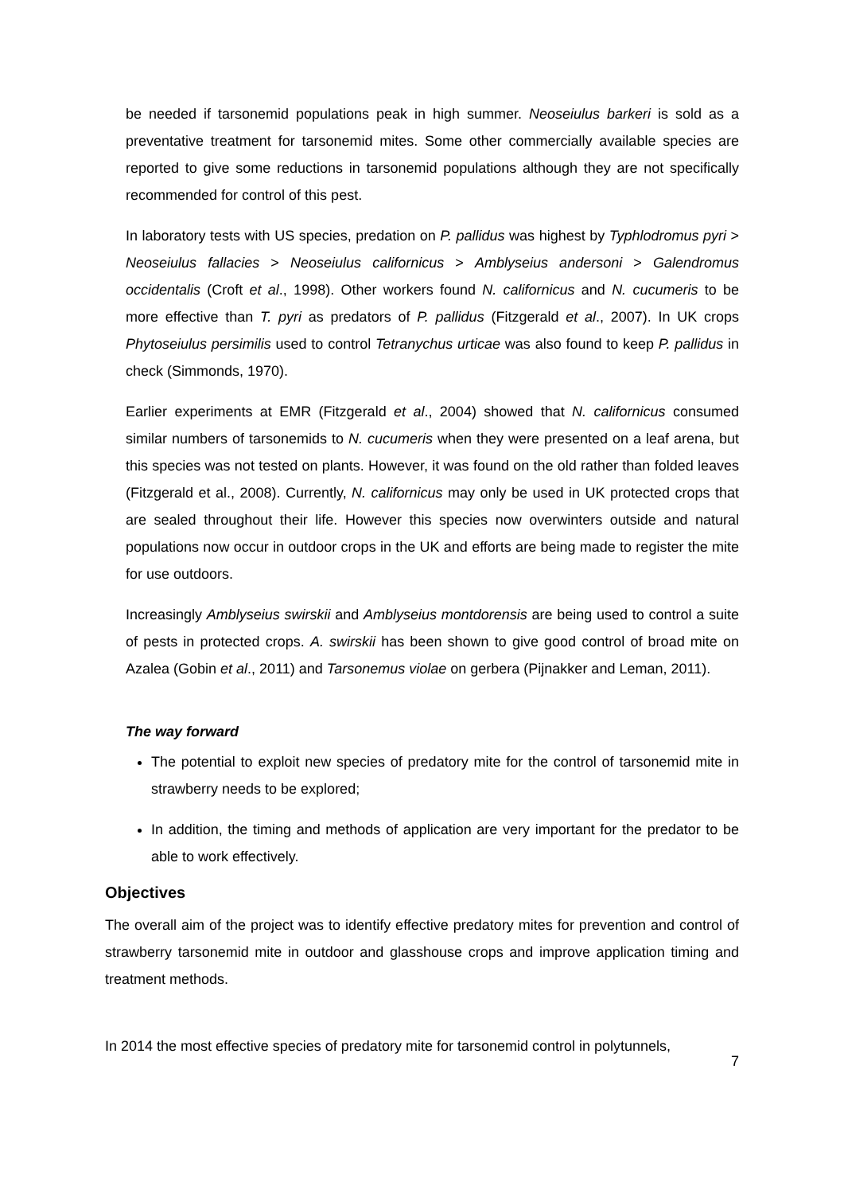be needed if tarsonemid populations peak in high summer. Neoseiulus barkeri is sold as a preventative treatment for tarsonemid mites. Some other commercially available species are reported to give some reductions in tarsonemid populations although they are not specifically recommended for control of this pest.
In laboratory tests with US species, predation on P. pallidus was highest by Typhlodromus pyri > Neoseiulus fallacies > Neoseiulus californicus > Amblyseius andersoni > Galendromus occidentalis (Croft et al., 1998). Other workers found N. californicus and N. cucumeris to be more effective than T. pyri as predators of P. pallidus (Fitzgerald et al., 2007). In UK crops Phytoseiulus persimilis used to control Tetranychus urticae was also found to keep P. pallidus in check (Simmonds, 1970).
Earlier experiments at EMR (Fitzgerald et al., 2004) showed that N. californicus consumed similar numbers of tarsonemids to N. cucumeris when they were presented on a leaf arena, but this species was not tested on plants. However, it was found on the old rather than folded leaves (Fitzgerald et al., 2008). Currently, N. californicus may only be used in UK protected crops that are sealed throughout their life. However this species now overwinters outside and natural populations now occur in outdoor crops in the UK and efforts are being made to register the mite for use outdoors.
Increasingly Amblyseius swirskii and Amblyseius montdorensis are being used to control a suite of pests in protected crops. A. swirskii has been shown to give good control of broad mite on Azalea (Gobin et al., 2011) and Tarsonemus violae on gerbera (Pijnakker and Leman, 2011).
The way forward
The potential to exploit new species of predatory mite for the control of tarsonemid mite in strawberry needs to be explored;
In addition, the timing and methods of application are very important for the predator to be able to work effectively.
Objectives
The overall aim of the project was to identify effective predatory mites for prevention and control of strawberry tarsonemid mite in outdoor and glasshouse crops and improve application timing and treatment methods.
In 2014 the most effective species of predatory mite for tarsonemid control in polytunnels,
7